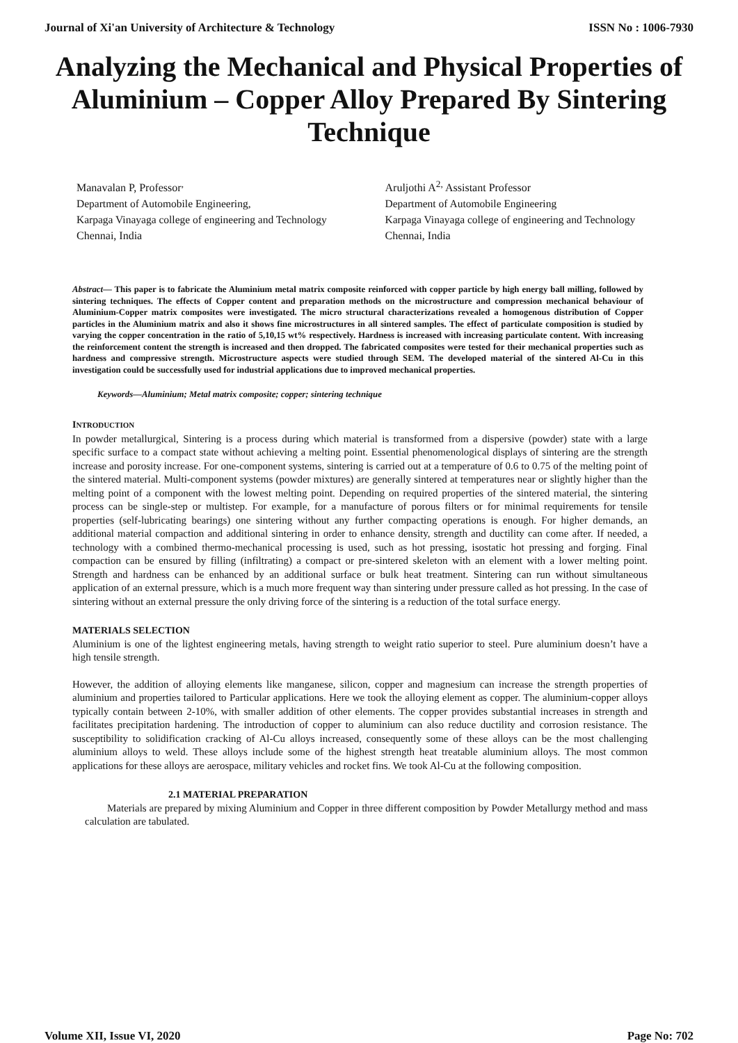Journal of Xi'an University of Architecture & Technology ISSN No : 1006-7930
Analyzing the Mechanical and Physical Properties of Aluminium – Copper Alloy Prepared By Sintering Technique
Manavalan P, Professor<sup>,</sup>
Department of Automobile Engineering,
Karpaga Vinayaga college of engineering and Technology
Chennai, India
Aruljothi A<sup>2,</sup> Assistant Professor
Department of Automobile Engineering
Karpaga Vinayaga college of engineering and Technology
Chennai, India
Abstract— This paper is to fabricate the Aluminium metal matrix composite reinforced with copper particle by high energy ball milling, followed by sintering techniques. The effects of Copper content and preparation methods on the microstructure and compression mechanical behaviour of Aluminium-Copper matrix composites were investigated. The micro structural characterizations revealed a homogenous distribution of Copper particles in the Aluminium matrix and also it shows fine microstructures in all sintered samples. The effect of particulate composition is studied by varying the copper concentration in the ratio of 5,10,15 wt% respectively. Hardness is increased with increasing particulate content. With increasing the reinforcement content the strength is increased and then dropped. The fabricated composites were tested for their mechanical properties such as hardness and compressive strength. Microstructure aspects were studied through SEM. The developed material of the sintered Al-Cu in this investigation could be successfully used for industrial applications due to improved mechanical properties.
Keywords—Aluminium; Metal matrix composite; copper; sintering technique
INTRODUCTION
In powder metallurgical, Sintering is a process during which material is transformed from a dispersive (powder) state with a large specific surface to a compact state without achieving a melting point. Essential phenomenological displays of sintering are the strength increase and porosity increase. For one-component systems, sintering is carried out at a temperature of 0.6 to 0.75 of the melting point of the sintered material. Multi-component systems (powder mixtures) are generally sintered at temperatures near or slightly higher than the melting point of a component with the lowest melting point. Depending on required properties of the sintered material, the sintering process can be single-step or multistep. For example, for a manufacture of porous filters or for minimal requirements for tensile properties (self-lubricating bearings) one sintering without any further compacting operations is enough. For higher demands, an additional material compaction and additional sintering in order to enhance density, strength and ductility can come after. If needed, a technology with a combined thermo-mechanical processing is used, such as hot pressing, isostatic hot pressing and forging. Final compaction can be ensured by filling (infiltrating) a compact or pre-sintered skeleton with an element with a lower melting point. Strength and hardness can be enhanced by an additional surface or bulk heat treatment. Sintering can run without simultaneous application of an external pressure, which is a much more frequent way than sintering under pressure called as hot pressing. In the case of sintering without an external pressure the only driving force of the sintering is a reduction of the total surface energy.
MATERIALS SELECTION
Aluminium is one of the lightest engineering metals, having strength to weight ratio superior to steel. Pure aluminium doesn’t have a high tensile strength.
However, the addition of alloying elements like manganese, silicon, copper and magnesium can increase the strength properties of aluminium and properties tailored to Particular applications. Here we took the alloying element as copper. The aluminium-copper alloys typically contain between 2-10%, with smaller addition of other elements. The copper provides substantial increases in strength and facilitates precipitation hardening. The introduction of copper to aluminium can also reduce ductility and corrosion resistance. The susceptibility to solidification cracking of Al-Cu alloys increased, consequently some of these alloys can be the most challenging aluminium alloys to weld. These alloys include some of the highest strength heat treatable aluminium alloys. The most common applications for these alloys are aerospace, military vehicles and rocket fins. We took Al-Cu at the following composition.
2.1 MATERIAL PREPARATION
Materials are prepared by mixing Aluminium and Copper in three different composition by Powder Metallurgy method and mass calculation are tabulated.
Volume XII, Issue VI, 2020 Page No: 702